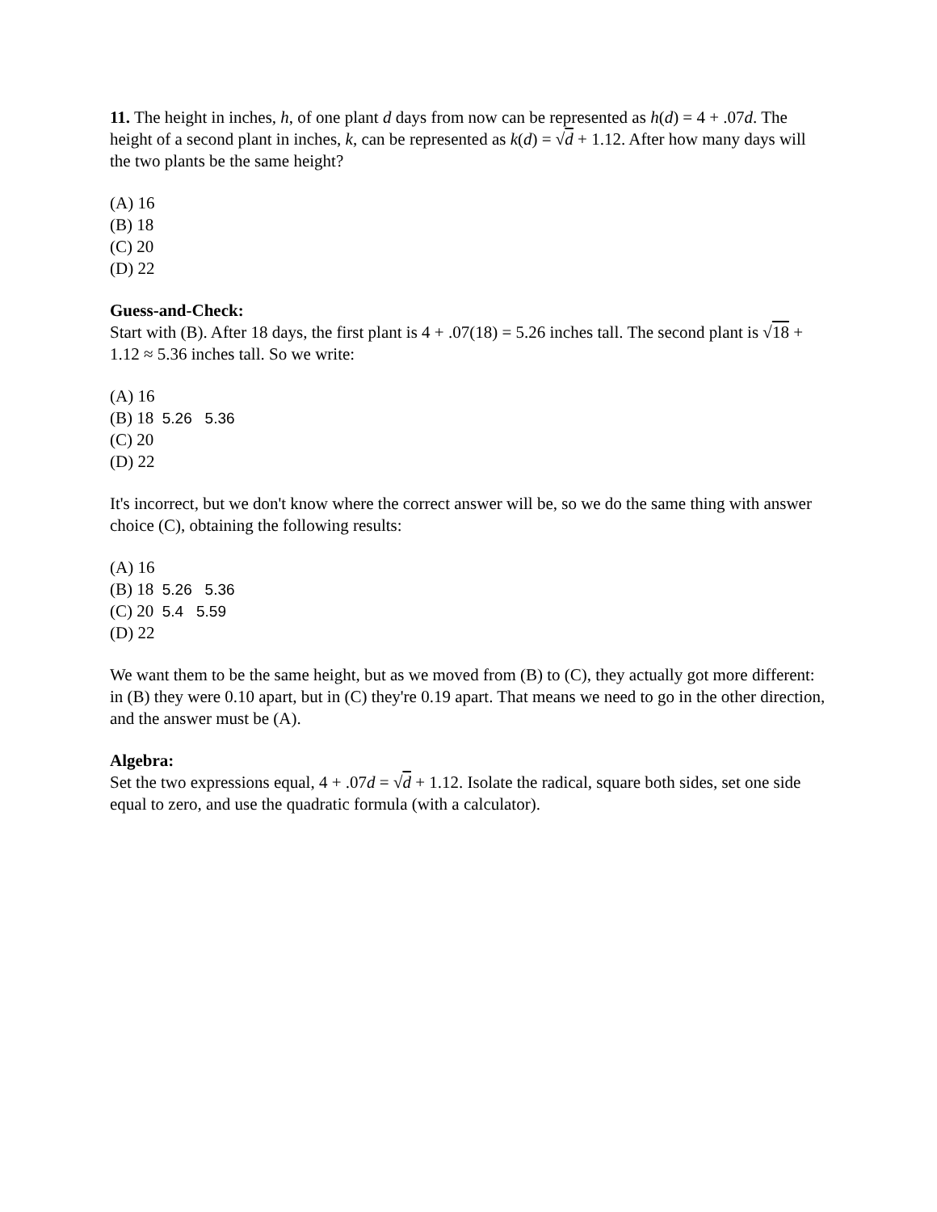11. The height in inches, h, of one plant d days from now can be represented as h(d) = 4 + .07d. The height of a second plant in inches, k, can be represented as k(d) = √d + 1.12. After how many days will the two plants be the same height?
(A) 16
(B) 18
(C) 20
(D) 22
Guess-and-Check:
Start with (B). After 18 days, the first plant is 4 + .07(18) = 5.26 inches tall. The second plant is √18 + 1.12 ≈ 5.36 inches tall. So we write:
(A) 16
(B) 18 5.26 5.36
(C) 20
(D) 22
It's incorrect, but we don't know where the correct answer will be, so we do the same thing with answer choice (C), obtaining the following results:
(A) 16
(B) 18 5.26 5.36
(C) 20 5.4 5.59
(D) 22
We want them to be the same height, but as we moved from (B) to (C), they actually got more different: in (B) they were 0.10 apart, but in (C) they're 0.19 apart. That means we need to go in the other direction, and the answer must be (A).
Algebra:
Set the two expressions equal, 4 + .07d = √d + 1.12. Isolate the radical, square both sides, set one side equal to zero, and use the quadratic formula (with a calculator).